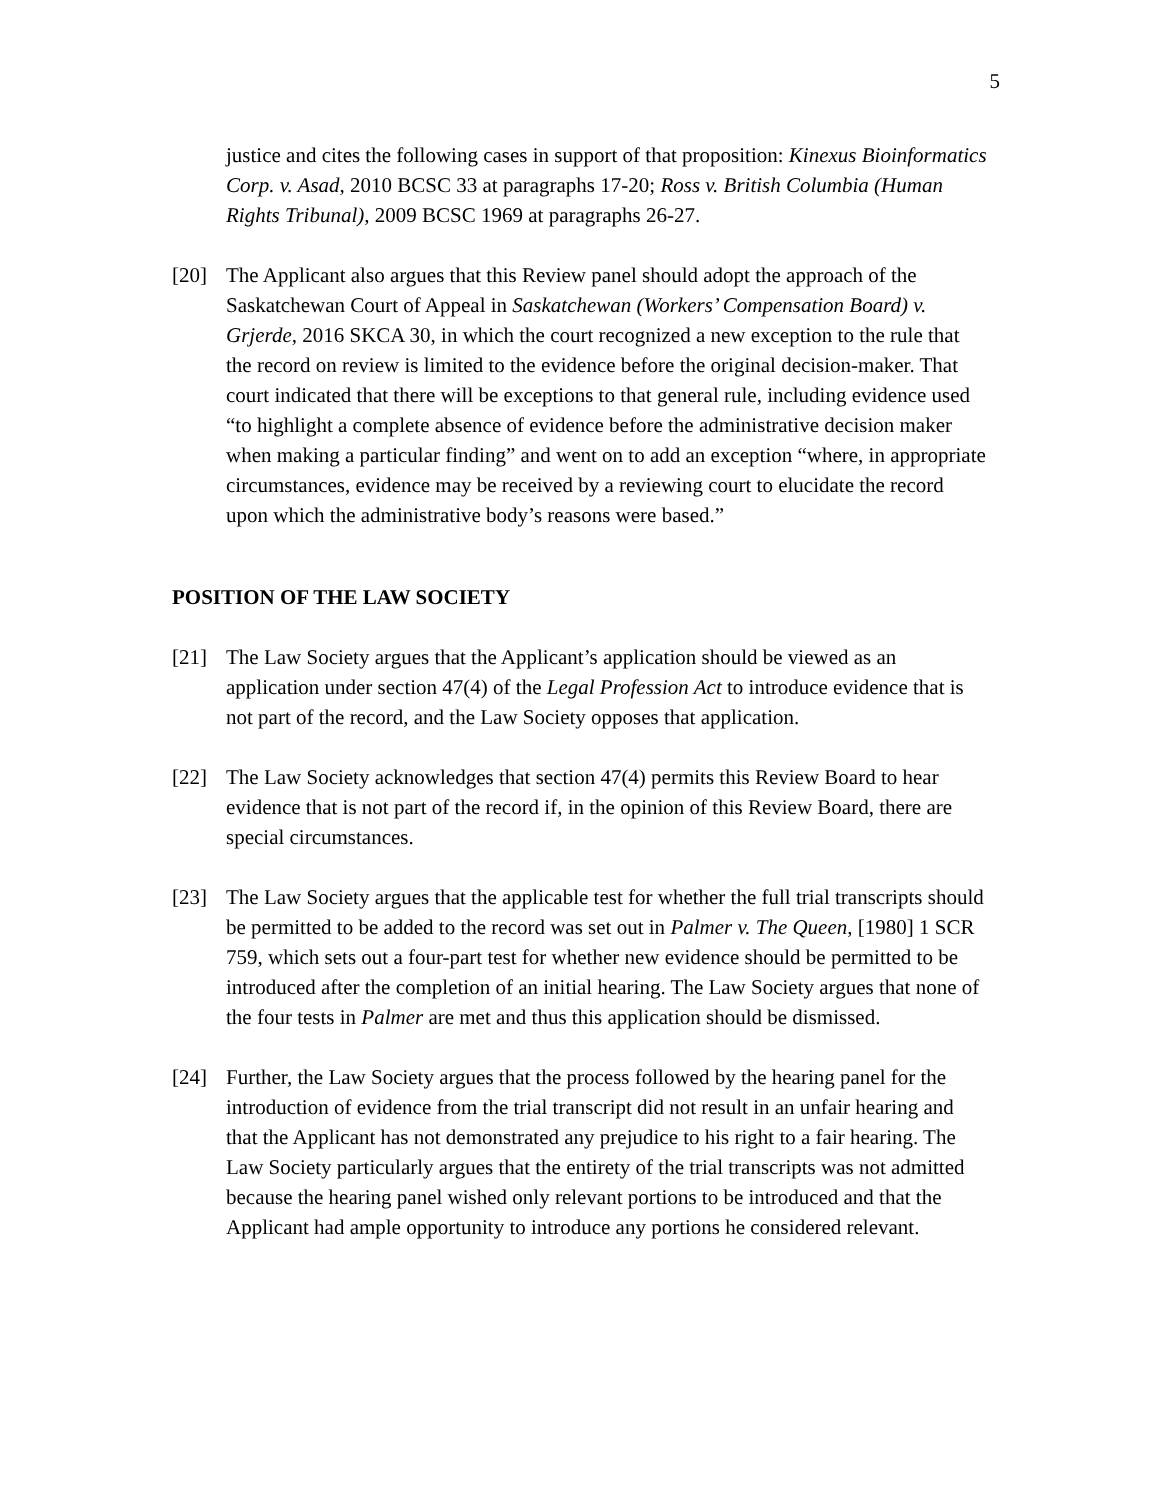5
justice and cites the following cases in support of that proposition: Kinexus Bioinformatics Corp. v. Asad, 2010 BCSC 33 at paragraphs 17-20; Ross v. British Columbia (Human Rights Tribunal), 2009 BCSC 1969 at paragraphs 26-27.
[20] The Applicant also argues that this Review panel should adopt the approach of the Saskatchewan Court of Appeal in Saskatchewan (Workers’ Compensation Board) v. Grjerde, 2016 SKCA 30, in which the court recognized a new exception to the rule that the record on review is limited to the evidence before the original decision-maker. That court indicated that there will be exceptions to that general rule, including evidence used “to highlight a complete absence of evidence before the administrative decision maker when making a particular finding” and went on to add an exception “where, in appropriate circumstances, evidence may be received by a reviewing court to elucidate the record upon which the administrative body’s reasons were based.”
POSITION OF THE LAW SOCIETY
[21] The Law Society argues that the Applicant’s application should be viewed as an application under section 47(4) of the Legal Profession Act to introduce evidence that is not part of the record, and the Law Society opposes that application.
[22] The Law Society acknowledges that section 47(4) permits this Review Board to hear evidence that is not part of the record if, in the opinion of this Review Board, there are special circumstances.
[23] The Law Society argues that the applicable test for whether the full trial transcripts should be permitted to be added to the record was set out in Palmer v. The Queen, [1980] 1 SCR 759, which sets out a four-part test for whether new evidence should be permitted to be introduced after the completion of an initial hearing. The Law Society argues that none of the four tests in Palmer are met and thus this application should be dismissed.
[24] Further, the Law Society argues that the process followed by the hearing panel for the introduction of evidence from the trial transcript did not result in an unfair hearing and that the Applicant has not demonstrated any prejudice to his right to a fair hearing. The Law Society particularly argues that the entirety of the trial transcripts was not admitted because the hearing panel wished only relevant portions to be introduced and that the Applicant had ample opportunity to introduce any portions he considered relevant.